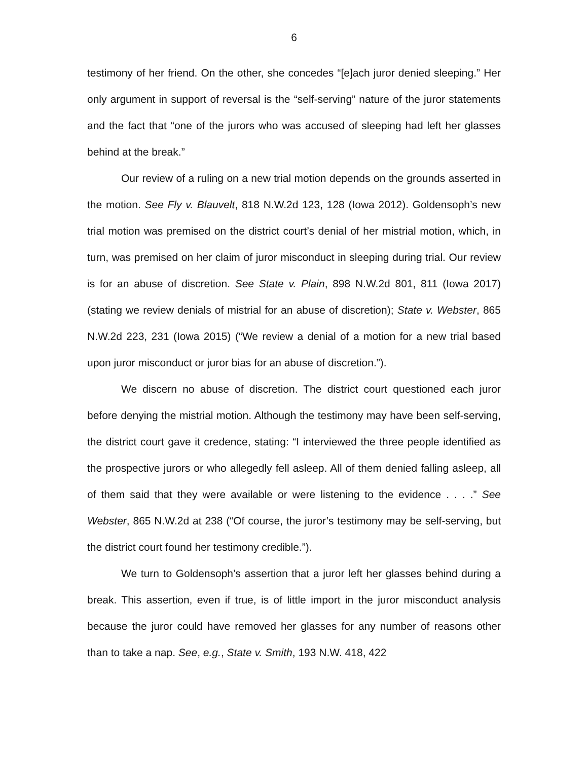6
testimony of her friend. On the other, she concedes “[e]ach juror denied sleeping.” Her only argument in support of reversal is the “self-serving” nature of the juror statements and the fact that “one of the jurors who was accused of sleeping had left her glasses behind at the break.”
Our review of a ruling on a new trial motion depends on the grounds asserted in the motion. See Fly v. Blauvelt, 818 N.W.2d 123, 128 (Iowa 2012). Goldensoph’s new trial motion was premised on the district court’s denial of her mistrial motion, which, in turn, was premised on her claim of juror misconduct in sleeping during trial. Our review is for an abuse of discretion. See State v. Plain, 898 N.W.2d 801, 811 (Iowa 2017) (stating we review denials of mistrial for an abuse of discretion); State v. Webster, 865 N.W.2d 223, 231 (Iowa 2015) (“We review a denial of a motion for a new trial based upon juror misconduct or juror bias for an abuse of discretion.”).
We discern no abuse of discretion. The district court questioned each juror before denying the mistrial motion. Although the testimony may have been self-serving, the district court gave it credence, stating: “I interviewed the three people identified as the prospective jurors or who allegedly fell asleep. All of them denied falling asleep, all of them said that they were available or were listening to the evidence . . . .” See Webster, 865 N.W.2d at 238 (“Of course, the juror’s testimony may be self-serving, but the district court found her testimony credible.”).
We turn to Goldensoph’s assertion that a juror left her glasses behind during a break. This assertion, even if true, is of little import in the juror misconduct analysis because the juror could have removed her glasses for any number of reasons other than to take a nap. See, e.g., State v. Smith, 193 N.W. 418, 422